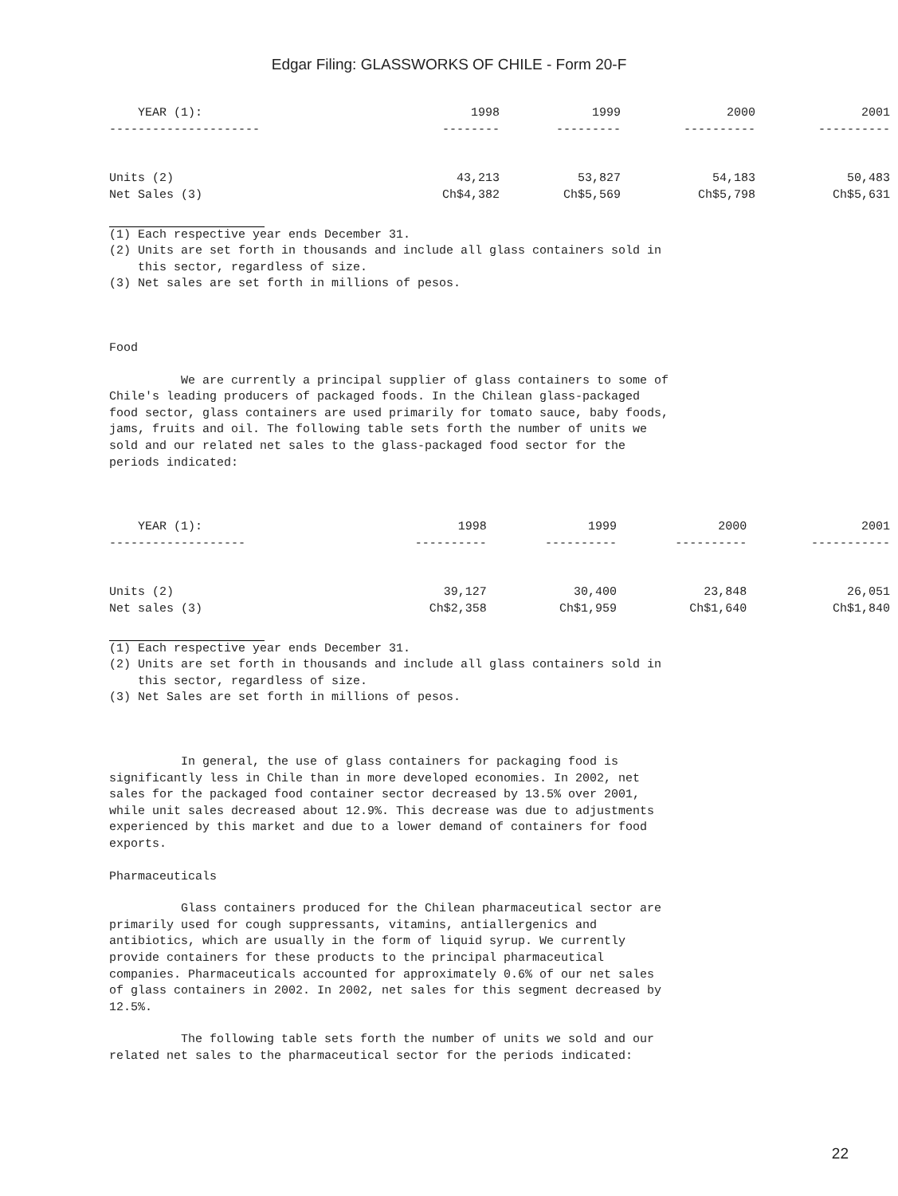Edgar Filing: GLASSWORKS OF CHILE - Form 20-F
| YEAR (1): | 1998 | 1999 | 2000 | 2001 |
| --- | --- | --- | --- | --- |
| --------------------- | -------- | --------- | ---------- | ---------- |
| Units (2) | 43,213 | 53,827 | 54,183 | 50,483 |
| Net Sales (3) | Ch$4,382 | Ch$5,569 | Ch$5,798 | Ch$5,631 |
(1) Each respective year ends December 31. (2) Units are set forth in thousands and include all glass containers sold in this sector, regardless of size. (3) Net sales are set forth in millions of pesos.
Food
We are currently a principal supplier of glass containers to some of Chile's leading producers of packaged foods. In the Chilean glass-packaged food sector, glass containers are used primarily for tomato sauce, baby foods, jams, fruits and oil. The following table sets forth the number of units we sold and our related net sales to the glass-packaged food sector for the periods indicated:
| YEAR (1): | 1998 | 1999 | 2000 | 2001 |
| --- | --- | --- | --- | --- |
| ------------------- | ---------- | ---------- | ---------- | ----------- |
| Units (2) | 39,127 | 30,400 | 23,848 | 26,051 |
| Net sales (3) | Ch$2,358 | Ch$1,959 | Ch$1,640 | Ch$1,840 |
(1) Each respective year ends December 31. (2) Units are set forth in thousands and include all glass containers sold in this sector, regardless of size. (3) Net Sales are set forth in millions of pesos.
In general, the use of glass containers for packaging food is significantly less in Chile than in more developed economies. In 2002, net sales for the packaged food container sector decreased by 13.5% over 2001, while unit sales decreased about 12.9%. This decrease was due to adjustments experienced by this market and due to a lower demand of containers for food exports.
Pharmaceuticals
Glass containers produced for the Chilean pharmaceutical sector are primarily used for cough suppressants, vitamins, antiallergenics and antibiotics, which are usually in the form of liquid syrup. We currently provide containers for these products to the principal pharmaceutical companies. Pharmaceuticals accounted for approximately 0.6% of our net sales of glass containers in 2002. In 2002, net sales for this segment decreased by 12.5%.
The following table sets forth the number of units we sold and our related net sales to the pharmaceutical sector for the periods indicated:
22